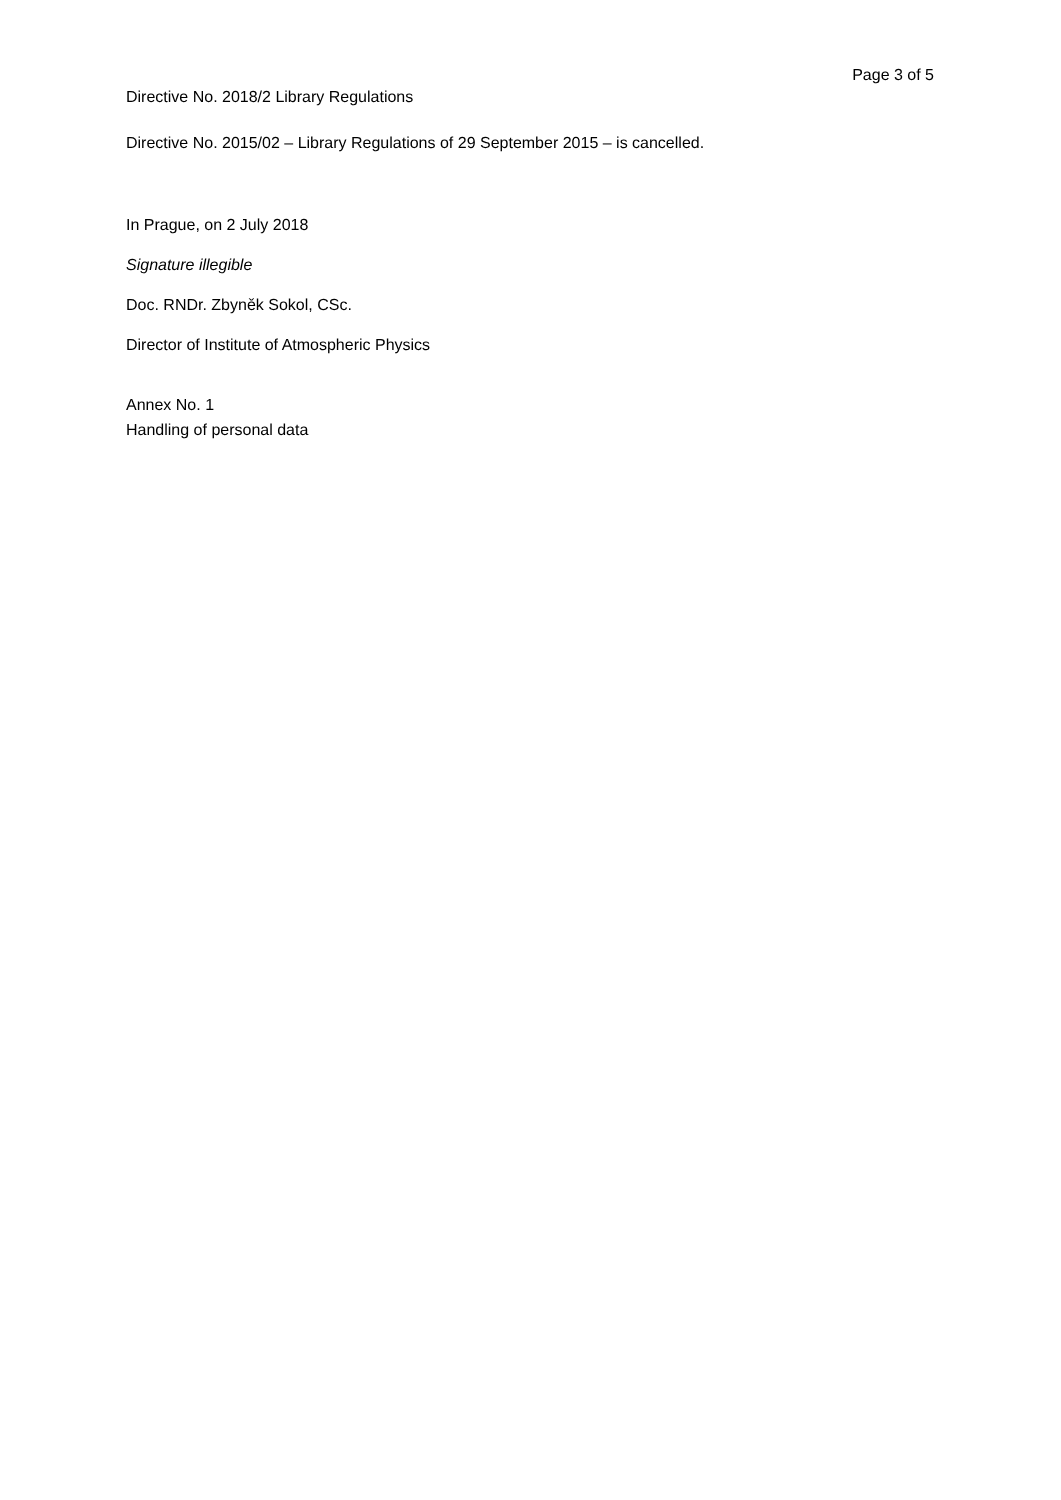Page 3 of 5
Directive No. 2018/2 Library Regulations
Directive No. 2015/02 – Library Regulations of 29 September 2015 – is cancelled.
In Prague, on 2 July 2018
Signature illegible
Doc. RNDr. Zbyněk Sokol, CSc.
Director of Institute of Atmospheric Physics
Annex No. 1
Handling of personal data